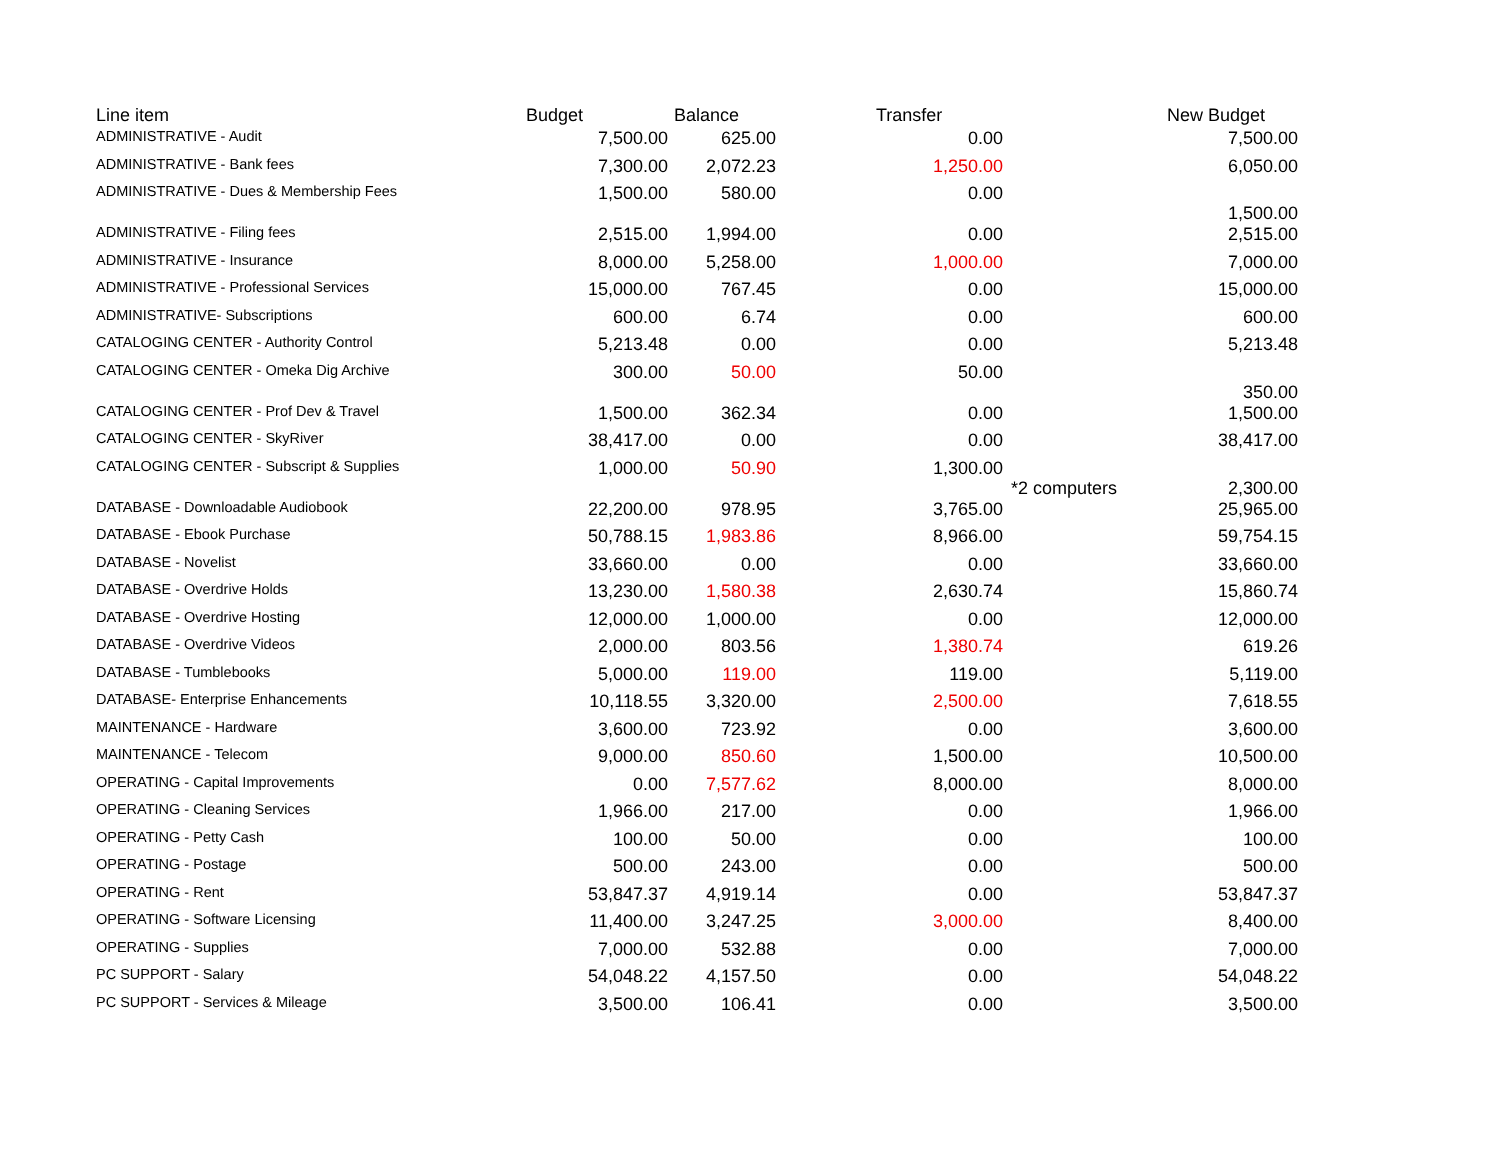| Line item | Budget | Balance | Transfer | | New Budget |
| --- | --- | --- | --- | --- | --- |
| ADMINISTRATIVE - Audit | 7,500.00 | 625.00 | 0.00 | | 7,500.00 |
| ADMINISTRATIVE - Bank fees | 7,300.00 | 2,072.23 | 1,250.00 | | 6,050.00 |
| ADMINISTRATIVE - Dues & Membership Fees | 1,500.00 | 580.00 | 0.00 | | 1,500.00 |
| ADMINISTRATIVE - Filing fees | 2,515.00 | 1,994.00 | 0.00 | | 2,515.00 |
| ADMINISTRATIVE - Insurance | 8,000.00 | 5,258.00 | 1,000.00 | | 7,000.00 |
| ADMINISTRATIVE - Professional Services | 15,000.00 | 767.45 | 0.00 | | 15,000.00 |
| ADMINISTRATIVE- Subscriptions | 600.00 | 6.74 | 0.00 | | 600.00 |
| CATALOGING CENTER - Authority Control | 5,213.48 | 0.00 | 0.00 | | 5,213.48 |
| CATALOGING CENTER - Omeka Dig Archive | 300.00 | 50.00 | 50.00 | | 350.00 |
| CATALOGING CENTER - Prof Dev & Travel | 1,500.00 | 362.34 | 0.00 | | 1,500.00 |
| CATALOGING CENTER - SkyRiver | 38,417.00 | 0.00 | 0.00 | | 38,417.00 |
| CATALOGING CENTER - Subscript & Supplies | 1,000.00 | 50.90 | 1,300.00 | *2 computers | 2,300.00 |
| DATABASE - Downloadable Audiobook | 22,200.00 | 978.95 | 3,765.00 | | 25,965.00 |
| DATABASE - Ebook Purchase | 50,788.15 | 1,983.86 | 8,966.00 | | 59,754.15 |
| DATABASE - Novelist | 33,660.00 | 0.00 | 0.00 | | 33,660.00 |
| DATABASE - Overdrive Holds | 13,230.00 | 1,580.38 | 2,630.74 | | 15,860.74 |
| DATABASE - Overdrive Hosting | 12,000.00 | 1,000.00 | 0.00 | | 12,000.00 |
| DATABASE - Overdrive Videos | 2,000.00 | 803.56 | 1,380.74 | | 619.26 |
| DATABASE - Tumblebooks | 5,000.00 | 119.00 | 119.00 | | 5,119.00 |
| DATABASE- Enterprise Enhancements | 10,118.55 | 3,320.00 | 2,500.00 | | 7,618.55 |
| MAINTENANCE - Hardware | 3,600.00 | 723.92 | 0.00 | | 3,600.00 |
| MAINTENANCE - Telecom | 9,000.00 | 850.60 | 1,500.00 | | 10,500.00 |
| OPERATING - Capital Improvements | 0.00 | 7,577.62 | 8,000.00 | | 8,000.00 |
| OPERATING - Cleaning Services | 1,966.00 | 217.00 | 0.00 | | 1,966.00 |
| OPERATING - Petty Cash | 100.00 | 50.00 | 0.00 | | 100.00 |
| OPERATING - Postage | 500.00 | 243.00 | 0.00 | | 500.00 |
| OPERATING - Rent | 53,847.37 | 4,919.14 | 0.00 | | 53,847.37 |
| OPERATING - Software Licensing | 11,400.00 | 3,247.25 | 3,000.00 | | 8,400.00 |
| OPERATING - Supplies | 7,000.00 | 532.88 | 0.00 | | 7,000.00 |
| PC SUPPORT - Salary | 54,048.22 | 4,157.50 | 0.00 | | 54,048.22 |
| PC SUPPORT - Services & Mileage | 3,500.00 | 106.41 | 0.00 | | 3,500.00 |